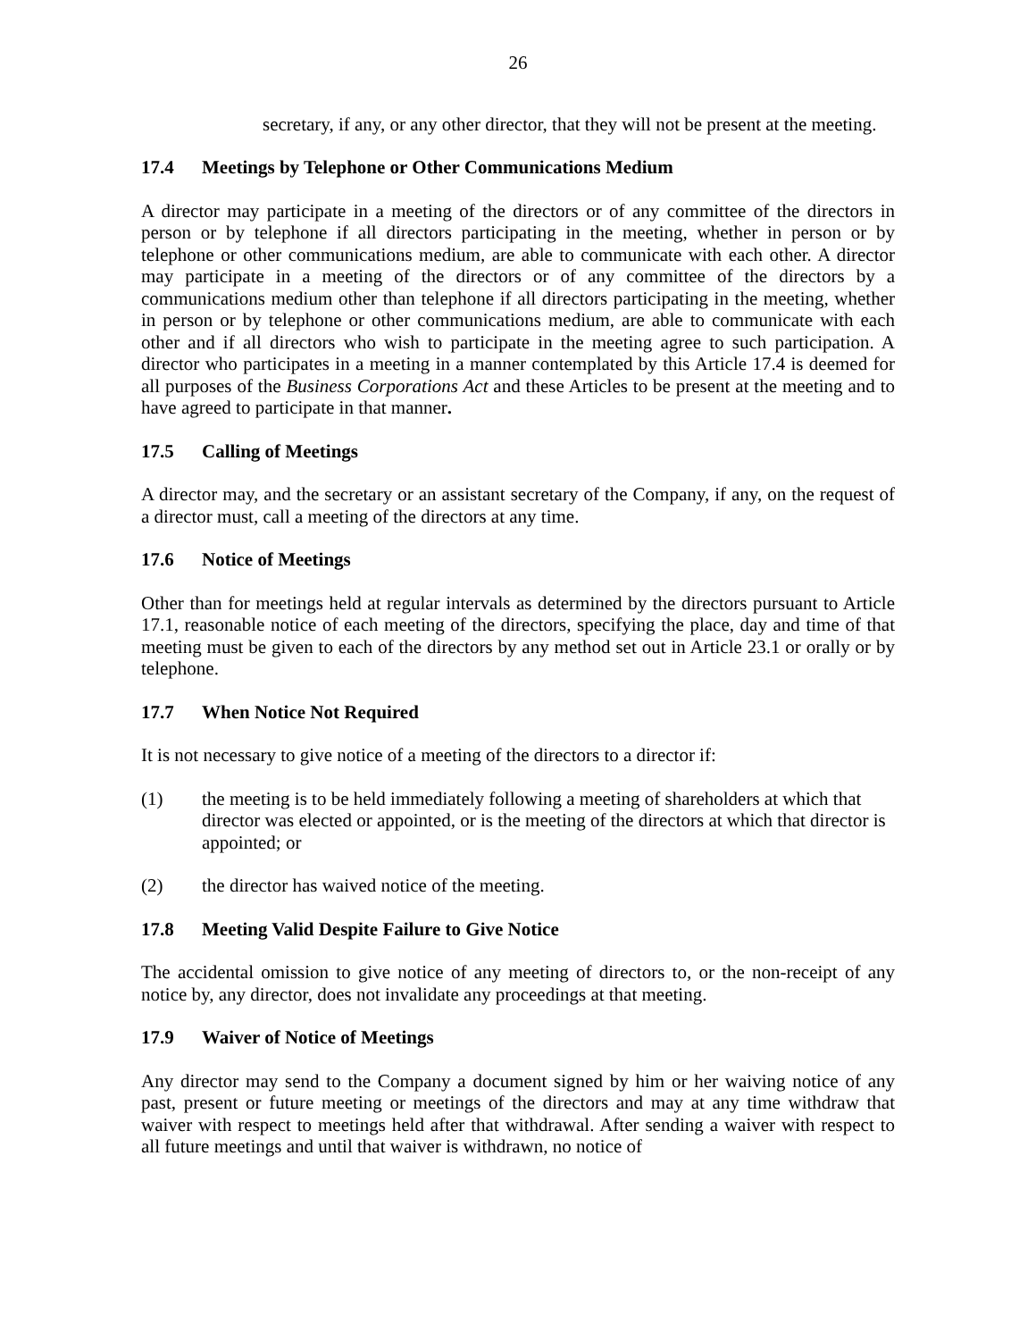26
secretary, if any, or any other director, that they will not be present at the meeting.
17.4 Meetings by Telephone or Other Communications Medium
A director may participate in a meeting of the directors or of any committee of the directors in person or by telephone if all directors participating in the meeting, whether in person or by telephone or other communications medium, are able to communicate with each other. A director may participate in a meeting of the directors or of any committee of the directors by a communications medium other than telephone if all directors participating in the meeting, whether in person or by telephone or other communications medium, are able to communicate with each other and if all directors who wish to participate in the meeting agree to such participation. A director who participates in a meeting in a manner contemplated by this Article 17.4 is deemed for all purposes of the Business Corporations Act and these Articles to be present at the meeting and to have agreed to participate in that manner.
17.5 Calling of Meetings
A director may, and the secretary or an assistant secretary of the Company, if any, on the request of a director must, call a meeting of the directors at any time.
17.6 Notice of Meetings
Other than for meetings held at regular intervals as determined by the directors pursuant to Article 17.1, reasonable notice of each meeting of the directors, specifying the place, day and time of that meeting must be given to each of the directors by any method set out in Article 23.1 or orally or by telephone.
17.7 When Notice Not Required
It is not necessary to give notice of a meeting of the directors to a director if:
(1) the meeting is to be held immediately following a meeting of shareholders at which that director was elected or appointed, or is the meeting of the directors at which that director is appointed; or
(2) the director has waived notice of the meeting.
17.8 Meeting Valid Despite Failure to Give Notice
The accidental omission to give notice of any meeting of directors to, or the non-receipt of any notice by, any director, does not invalidate any proceedings at that meeting.
17.9 Waiver of Notice of Meetings
Any director may send to the Company a document signed by him or her waiving notice of any past, present or future meeting or meetings of the directors and may at any time withdraw that waiver with respect to meetings held after that withdrawal. After sending a waiver with respect to all future meetings and until that waiver is withdrawn, no notice of